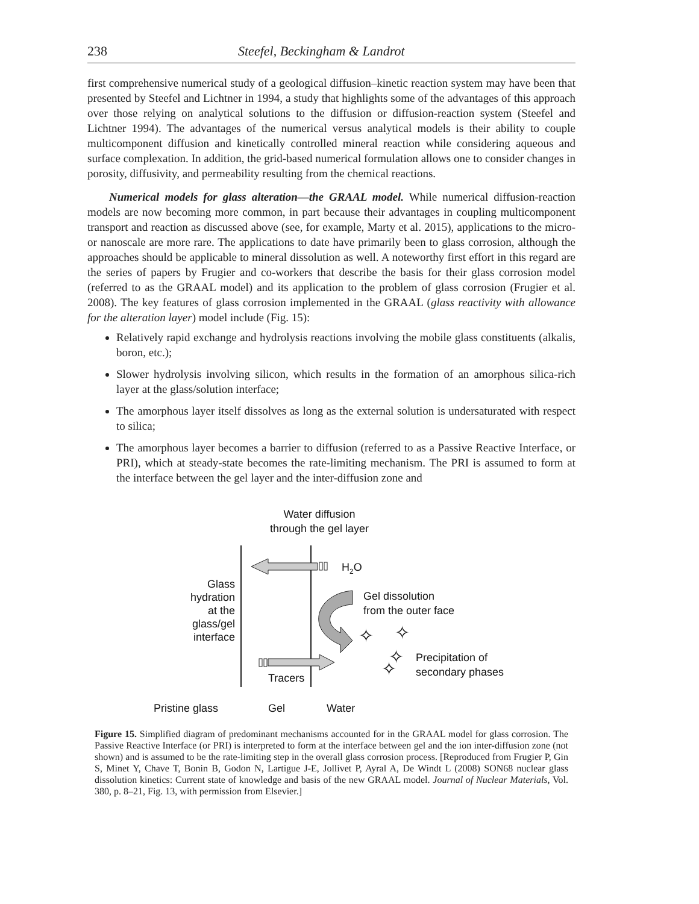238 Steefel, Beckingham & Landrot
first comprehensive numerical study of a geological diffusion–kinetic reaction system may have been that presented by Steefel and Lichtner in 1994, a study that highlights some of the advantages of this approach over those relying on analytical solutions to the diffusion or diffusion-reaction system (Steefel and Lichtner 1994). The advantages of the numerical versus analytical models is their ability to couple multicomponent diffusion and kinetically controlled mineral reaction while considering aqueous and surface complexation. In addition, the grid-based numerical formulation allows one to consider changes in porosity, diffusivity, and permeability resulting from the chemical reactions.
Numerical models for glass alteration—the GRAAL model. While numerical diffusion-reaction models are now becoming more common, in part because their advantages in coupling multicomponent transport and reaction as discussed above (see, for example, Marty et al. 2015), applications to the micro- or nanoscale are more rare. The applications to date have primarily been to glass corrosion, although the approaches should be applicable to mineral dissolution as well. A noteworthy first effort in this regard are the series of papers by Frugier and co-workers that describe the basis for their glass corrosion model (referred to as the GRAAL model) and its application to the problem of glass corrosion (Frugier et al. 2008). The key features of glass corrosion implemented in the GRAAL (glass reactivity with allowance for the alteration layer) model include (Fig. 15):
Relatively rapid exchange and hydrolysis reactions involving the mobile glass constituents (alkalis, boron, etc.);
Slower hydrolysis involving silicon, which results in the formation of an amorphous silica-rich layer at the glass/solution interface;
The amorphous layer itself dissolves as long as the external solution is undersaturated with respect to silica;
The amorphous layer becomes a barrier to diffusion (referred to as a Passive Reactive Interface, or PRI), which at steady-state becomes the rate-limiting mechanism. The PRI is assumed to form at the interface between the gel layer and the inter-diffusion zone and
Water diffusion
through the gel layer
H2O
Glass
hydration
at the
glass/gel
interface
Gel dissolution
from the outer face
✧
✧
✧
✧
Precipitation of
secondary phases
Tracers
Pristine glass
Gel
Water
Figure 15. Simplified diagram of predominant mechanisms accounted for in the GRAAL model for glass corrosion. The Passive Reactive Interface (or PRI) is interpreted to form at the interface between gel and the ion inter-diffusion zone (not shown) and is assumed to be the rate-limiting step in the overall glass corrosion process. [Reproduced from Frugier P, Gin S, Minet Y, Chave T, Bonin B, Godon N, Lartigue J-E, Jollivet P, Ayral A, De Windt L (2008) SON68 nuclear glass dissolution kinetics: Current state of knowledge and basis of the new GRAAL model. Journal of Nuclear Materials, Vol. 380, p. 8–21, Fig. 13, with permission from Elsevier.]